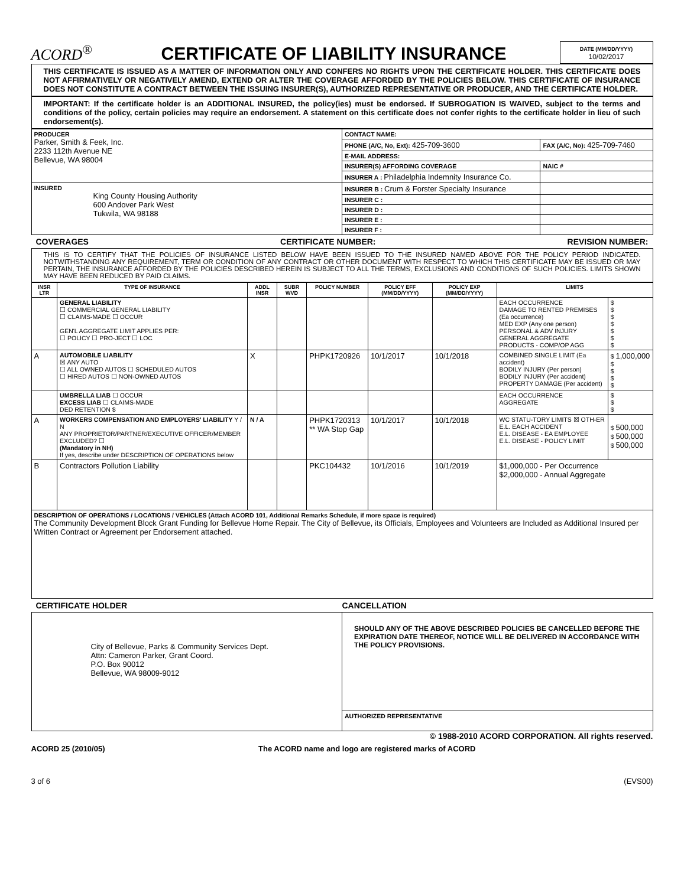ACORD<sup>®</sup>
CERTIFICATE OF LIABILITY INSURANCE
DATE (MM/DD/YYYY)
10/02/2017
THIS CERTIFICATE IS ISSUED AS A MATTER OF INFORMATION ONLY AND CONFERS NO RIGHTS UPON THE CERTIFICATE HOLDER. THIS CERTIFICATE DOES NOT AFFIRMATIVELY OR NEGATIVELY AMEND, EXTEND OR ALTER THE COVERAGE AFFORDED BY THE POLICIES BELOW. THIS CERTIFICATE OF INSURANCE DOES NOT CONSTITUTE A CONTRACT BETWEEN THE ISSUING INSURER(S), AUTHORIZED REPRESENTATIVE OR PRODUCER, AND THE CERTIFICATE HOLDER.
IMPORTANT: If the certificate holder is an ADDITIONAL INSURED, the policy(ies) must be endorsed. If SUBROGATION IS WAIVED, subject to the terms and conditions of the policy, certain policies may require an endorsement. A statement on this certificate does not confer rights to the certificate holder in lieu of such endorsement(s).
| PRODUCER Parker, Smith & Feek, Inc. 2233 112th Avenue NE Bellevue, WA 98004 | CONTACT NAME: | |
| | PHONE (A/C, No, Ext): 425-709-3600 | FAX (A/C, No): 425-709-7460 |
| | E-MAIL ADDRESS: | |
| | INSURER(S) AFFORDING COVERAGE | NAIC # |
| | INSURER A : Philadelphia Indemnity Insurance Co. | |
| INSURED King County Housing Authority 600 Andover Park West Tukwila, WA 98188 | INSURER B : Crum & Forster Specialty Insurance | |
| | INSURER C : | |
| | INSURER D : | |
| | INSURER E : | |
| | INSURER F : | |
COVERAGES CERTIFICATE NUMBER: REVISION NUMBER:
THIS IS TO CERTIFY THAT THE POLICIES OF INSURANCE LISTED BELOW HAVE BEEN ISSUED TO THE INSURED NAMED ABOVE FOR THE POLICY PERIOD INDICATED. NOTWITHSTANDING ANY REQUIREMENT, TERM OR CONDITION OF ANY CONTRACT OR OTHER DOCUMENT WITH RESPECT TO WHICH THIS CERTIFICATE MAY BE ISSUED OR MAY PERTAIN, THE INSURANCE AFFORDED BY THE POLICIES DESCRIBED HEREIN IS SUBJECT TO ALL THE TERMS, EXCLUSIONS AND CONDITIONS OF SUCH POLICIES. LIMITS SHOWN MAY HAVE BEEN REDUCED BY PAID CLAIMS.
| INSR LTR | TYPE OF INSURANCE | ADDL INSR | SUBR WVD | POLICY NUMBER | POLICY EFF (MM/DD/YYYY) | POLICY EXP (MM/DD/YYYY) | LIMITS | |
| --- | --- | --- | --- | --- | --- | --- | --- | --- |
| | GENERAL LIABILITY ☐ COMMERCIAL GENERAL LIABILITY ☐ CLAIMS-MADE ☐ OCCUR GEN'L AGGREGATE LIMIT APPLIES PER: ☐ POLICY ☐ PRO-JECT ☐ LOC | | | | | | EACH OCCURRENCE DAMAGE TO RENTED PREMISES (Ea occurrence) MED EXP (Any one person) PERSONAL & ADV INJURY GENERAL AGGREGATE PRODUCTS - COMP/OP AGG | $ $ $ $ $ $ $ |
| A | AUTOMOBILE LIABILITY ☒ ANY AUTO ☐ ALL OWNED AUTOS ☐ SCHEDULED AUTOS ☐ HIRED AUTOS ☐ NON-OWNED AUTOS | X | | PHPK1720926 | 10/1/2017 | 10/1/2018 | COMBINED SINGLE LIMIT (Ea accident) BODILY INJURY (Per person) BODILY INJURY (Per accident) PROPERTY DAMAGE (Per accident) | $ 1,000,000 $ $ $ $ |
| | UMBRELLA LIAB ☐ OCCUR EXCESS LIAB ☐ CLAIMS-MADE DED RETENTION $ | | | | | | EACH OCCURRENCE AGGREGATE | $ $ $ |
| A | WORKERS COMPENSATION AND EMPLOYERS' LIABILITY Y / N ANY PROPRIETOR/PARTNER/EXECUTIVE OFFICER/MEMBER EXCLUDED? ☐ (Mandatory in NH) If yes, describe under DESCRIPTION OF OPERATIONS below | N / A | | PHPK1720313 ** WA Stop Gap | 10/1/2017 | 10/1/2018 | WC STATU-TORY LIMITS ☒ OTH-ER E.L. EACH ACCIDENT E.L. DISEASE - EA EMPLOYEE E.L. DISEASE - POLICY LIMIT | $ 500,000 $ 500,000 $ 500,000 |
| B | Contractors Pollution Liability | | | PKC104432 | 10/1/2016 | 10/1/2019 | $1,000,000 - Per Occurrence $2,000,000 - Annual Aggregate | |
| DESCRIPTION OF OPERATIONS / LOCATIONS / VEHICLES (Attach ACORD 101, Additional Remarks Schedule, if more space is required) The Community Development Block Grant Funding for Bellevue Home Repair. The City of Bellevue, its Officials, Employees and Volunteers are Included as Additional Insured per Written Contract or Agreement per Endorsement attached. | | | | | | | | |
CERTIFICATE HOLDER CANCELLATION
| City of Bellevue, Parks & Community Services Dept. Attn: Cameron Parker, Grant Coord. P.O. Box 90012 Bellevue, WA 98009-9012 | SHOULD ANY OF THE ABOVE DESCRIBED POLICIES BE CANCELLED BEFORE THE EXPIRATION DATE THEREOF, NOTICE WILL BE DELIVERED IN ACCORDANCE WITH THE POLICY PROVISIONS. |
| | AUTHORIZED REPRESENTATIVE |
© 1988-2010 ACORD CORPORATION. All rights reserved.
ACORD 25 (2010/05) The ACORD name and logo are registered marks of ACORD
3 of 6 (EVS00)